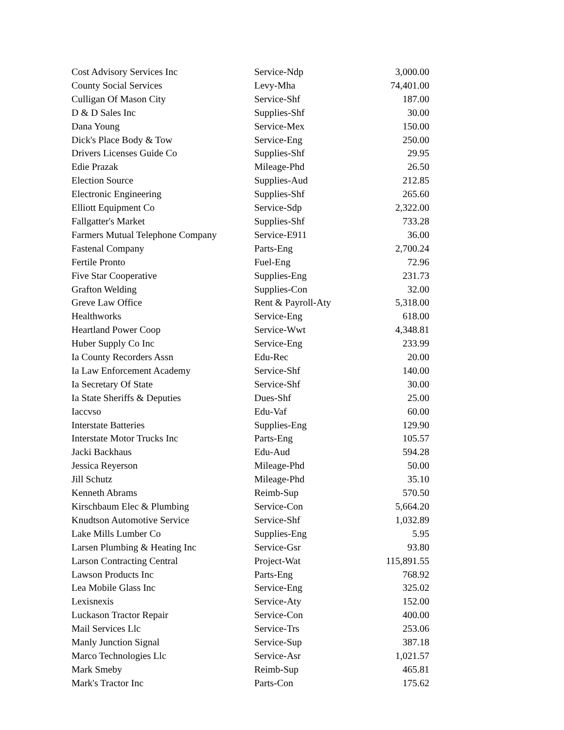| Cost Advisory Services Inc | Service-Ndp | 3,000.00 |
| County Social Services | Levy-Mha | 74,401.00 |
| Culligan Of Mason City | Service-Shf | 187.00 |
| D & D Sales Inc | Supplies-Shf | 30.00 |
| Dana Young | Service-Mex | 150.00 |
| Dick's Place Body & Tow | Service-Eng | 250.00 |
| Drivers Licenses Guide Co | Supplies-Shf | 29.95 |
| Edie Prazak | Mileage-Phd | 26.50 |
| Election Source | Supplies-Aud | 212.85 |
| Electronic Engineering | Supplies-Shf | 265.60 |
| Elliott Equipment Co | Service-Sdp | 2,322.00 |
| Fallgatter's Market | Supplies-Shf | 733.28 |
| Farmers Mutual Telephone Company | Service-E911 | 36.00 |
| Fastenal Company | Parts-Eng | 2,700.24 |
| Fertile Pronto | Fuel-Eng | 72.96 |
| Five Star Cooperative | Supplies-Eng | 231.73 |
| Grafton Welding | Supplies-Con | 32.00 |
| Greve Law Office | Rent & Payroll-Aty | 5,318.00 |
| Healthworks | Service-Eng | 618.00 |
| Heartland Power Coop | Service-Wwt | 4,348.81 |
| Huber Supply Co Inc | Service-Eng | 233.99 |
| Ia County Recorders Assn | Edu-Rec | 20.00 |
| Ia Law Enforcement Academy | Service-Shf | 140.00 |
| Ia Secretary Of State | Service-Shf | 30.00 |
| Ia State Sheriffs & Deputies | Dues-Shf | 25.00 |
| Iaccvso | Edu-Vaf | 60.00 |
| Interstate Batteries | Supplies-Eng | 129.90 |
| Interstate Motor Trucks Inc | Parts-Eng | 105.57 |
| Jacki Backhaus | Edu-Aud | 594.28 |
| Jessica Reyerson | Mileage-Phd | 50.00 |
| Jill Schutz | Mileage-Phd | 35.10 |
| Kenneth Abrams | Reimb-Sup | 570.50 |
| Kirschbaum Elec & Plumbing | Service-Con | 5,664.20 |
| Knudtson Automotive Service | Service-Shf | 1,032.89 |
| Lake Mills Lumber Co | Supplies-Eng | 5.95 |
| Larsen Plumbing & Heating Inc | Service-Gsr | 93.80 |
| Larson Contracting Central | Project-Wat | 115,891.55 |
| Lawson Products Inc | Parts-Eng | 768.92 |
| Lea Mobile Glass Inc | Service-Eng | 325.02 |
| Lexisnexis | Service-Aty | 152.00 |
| Luckason Tractor Repair | Service-Con | 400.00 |
| Mail Services Llc | Service-Trs | 253.06 |
| Manly Junction Signal | Service-Sup | 387.18 |
| Marco Technologies Llc | Service-Asr | 1,021.57 |
| Mark Smeby | Reimb-Sup | 465.81 |
| Mark's Tractor Inc | Parts-Con | 175.62 |